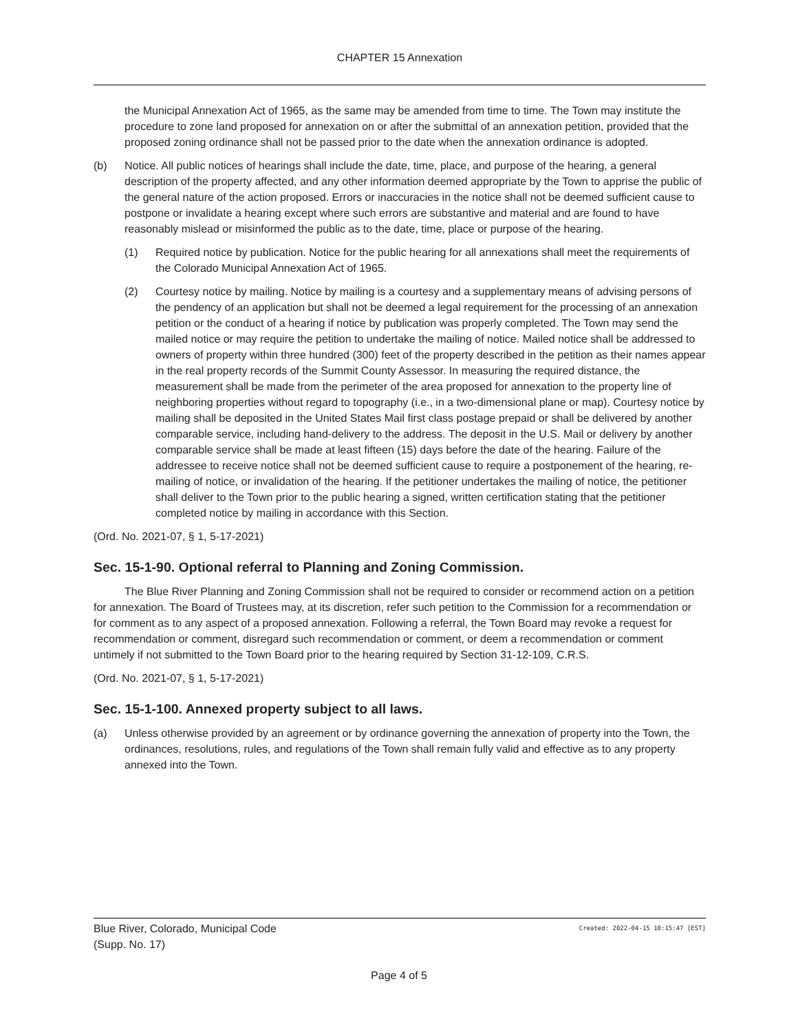CHAPTER 15 Annexation
the Municipal Annexation Act of 1965, as the same may be amended from time to time. The Town may institute the procedure to zone land proposed for annexation on or after the submittal of an annexation petition, provided that the proposed zoning ordinance shall not be passed prior to the date when the annexation ordinance is adopted.
(b) Notice. All public notices of hearings shall include the date, time, place, and purpose of the hearing, a general description of the property affected, and any other information deemed appropriate by the Town to apprise the public of the general nature of the action proposed. Errors or inaccuracies in the notice shall not be deemed sufficient cause to postpone or invalidate a hearing except where such errors are substantive and material and are found to have reasonably mislead or misinformed the public as to the date, time, place or purpose of the hearing.
(1) Required notice by publication. Notice for the public hearing for all annexations shall meet the requirements of the Colorado Municipal Annexation Act of 1965.
(2) Courtesy notice by mailing. Notice by mailing is a courtesy and a supplementary means of advising persons of the pendency of an application but shall not be deemed a legal requirement for the processing of an annexation petition or the conduct of a hearing if notice by publication was properly completed. The Town may send the mailed notice or may require the petition to undertake the mailing of notice. Mailed notice shall be addressed to owners of property within three hundred (300) feet of the property described in the petition as their names appear in the real property records of the Summit County Assessor. In measuring the required distance, the measurement shall be made from the perimeter of the area proposed for annexation to the property line of neighboring properties without regard to topography (i.e., in a two-dimensional plane or map). Courtesy notice by mailing shall be deposited in the United States Mail first class postage prepaid or shall be delivered by another comparable service, including hand-delivery to the address. The deposit in the U.S. Mail or delivery by another comparable service shall be made at least fifteen (15) days before the date of the hearing. Failure of the addressee to receive notice shall not be deemed sufficient cause to require a postponement of the hearing, re-mailing of notice, or invalidation of the hearing. If the petitioner undertakes the mailing of notice, the petitioner shall deliver to the Town prior to the public hearing a signed, written certification stating that the petitioner completed notice by mailing in accordance with this Section.
(Ord. No. 2021-07, § 1, 5-17-2021)
Sec. 15-1-90. Optional referral to Planning and Zoning Commission.
The Blue River Planning and Zoning Commission shall not be required to consider or recommend action on a petition for annexation. The Board of Trustees may, at its discretion, refer such petition to the Commission for a recommendation or for comment as to any aspect of a proposed annexation. Following a referral, the Town Board may revoke a request for recommendation or comment, disregard such recommendation or comment, or deem a recommendation or comment untimely if not submitted to the Town Board prior to the hearing required by Section 31-12-109, C.R.S.
(Ord. No. 2021-07, § 1, 5-17-2021)
Sec. 15-1-100. Annexed property subject to all laws.
(a) Unless otherwise provided by an agreement or by ordinance governing the annexation of property into the Town, the ordinances, resolutions, rules, and regulations of the Town shall remain fully valid and effective as to any property annexed into the Town.
Blue River, Colorado, Municipal Code
(Supp. No. 17)
Created: 2022-04-15 10:15:47 [EST]
Page 4 of 5